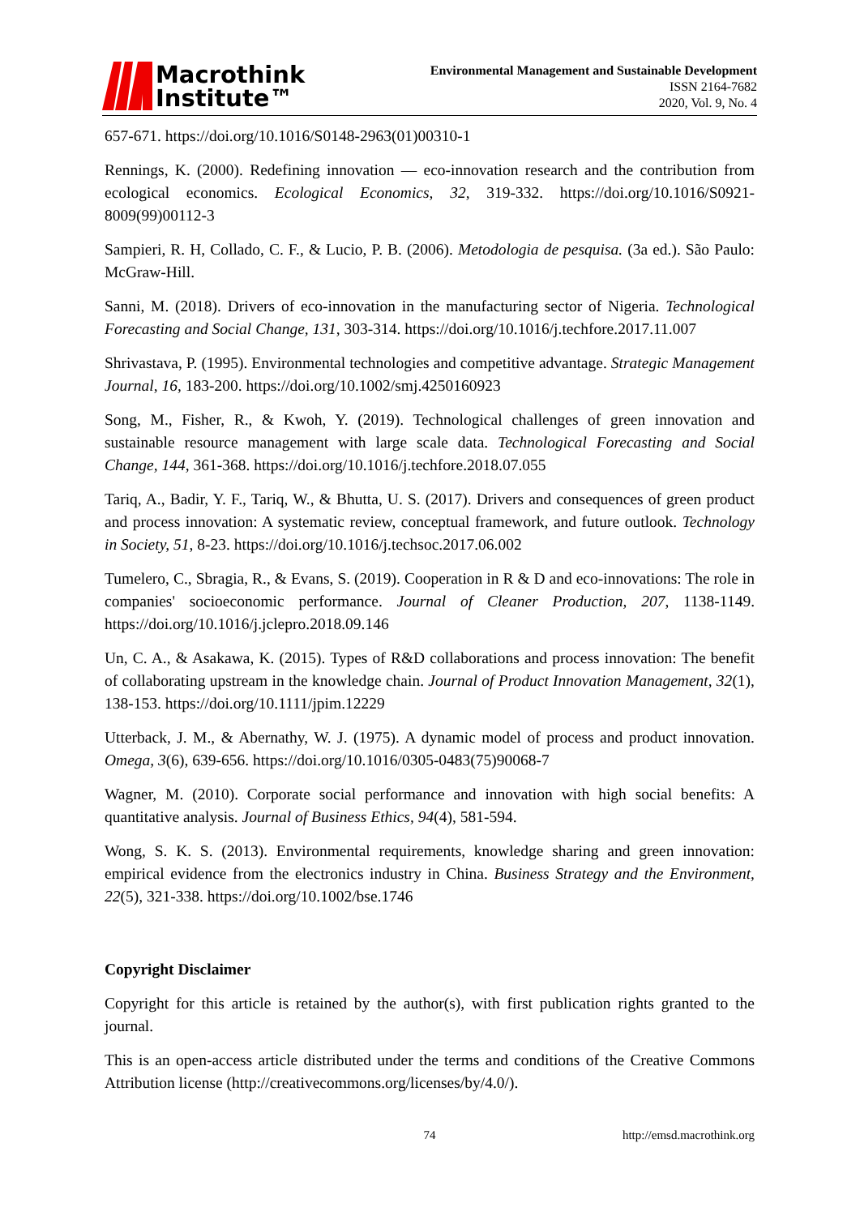Macrothink
Institute™
Environmental Management and Sustainable Development
ISSN 2164-7682
2020, Vol. 9, No. 4
657-671. https://doi.org/10.1016/S0148-2963(01)00310-1
Rennings, K. (2000). Redefining innovation — eco-innovation research and the contribution from ecological economics. Ecological Economics, 32, 319-332. https://doi.org/10.1016/S0921-8009(99)00112-3
Sampieri, R. H, Collado, C. F., & Lucio, P. B. (2006). Metodologia de pesquisa. (3a ed.). São Paulo: McGraw-Hill.
Sanni, M. (2018). Drivers of eco-innovation in the manufacturing sector of Nigeria. Technological Forecasting and Social Change, 131, 303-314. https://doi.org/10.1016/j.techfore.2017.11.007
Shrivastava, P. (1995). Environmental technologies and competitive advantage. Strategic Management Journal, 16, 183-200. https://doi.org/10.1002/smj.4250160923
Song, M., Fisher, R., & Kwoh, Y. (2019). Technological challenges of green innovation and sustainable resource management with large scale data. Technological Forecasting and Social Change, 144, 361-368. https://doi.org/10.1016/j.techfore.2018.07.055
Tariq, A., Badir, Y. F., Tariq, W., & Bhutta, U. S. (2017). Drivers and consequences of green product and process innovation: A systematic review, conceptual framework, and future outlook. Technology in Society, 51, 8-23. https://doi.org/10.1016/j.techsoc.2017.06.002
Tumelero, C., Sbragia, R., & Evans, S. (2019). Cooperation in R & D and eco-innovations: The role in companies' socioeconomic performance. Journal of Cleaner Production, 207, 1138-1149. https://doi.org/10.1016/j.jclepro.2018.09.146
Un, C. A., & Asakawa, K. (2015). Types of R&D collaborations and process innovation: The benefit of collaborating upstream in the knowledge chain. Journal of Product Innovation Management, 32(1), 138-153. https://doi.org/10.1111/jpim.12229
Utterback, J. M., & Abernathy, W. J. (1975). A dynamic model of process and product innovation. Omega, 3(6), 639-656. https://doi.org/10.1016/0305-0483(75)90068-7
Wagner, M. (2010). Corporate social performance and innovation with high social benefits: A quantitative analysis. Journal of Business Ethics, 94(4), 581-594.
Wong, S. K. S. (2013). Environmental requirements, knowledge sharing and green innovation: empirical evidence from the electronics industry in China. Business Strategy and the Environment, 22(5), 321-338. https://doi.org/10.1002/bse.1746
Copyright Disclaimer
Copyright for this article is retained by the author(s), with first publication rights granted to the journal.
This is an open-access article distributed under the terms and conditions of the Creative Commons Attribution license (http://creativecommons.org/licenses/by/4.0/).
74 http://emsd.macrothink.org